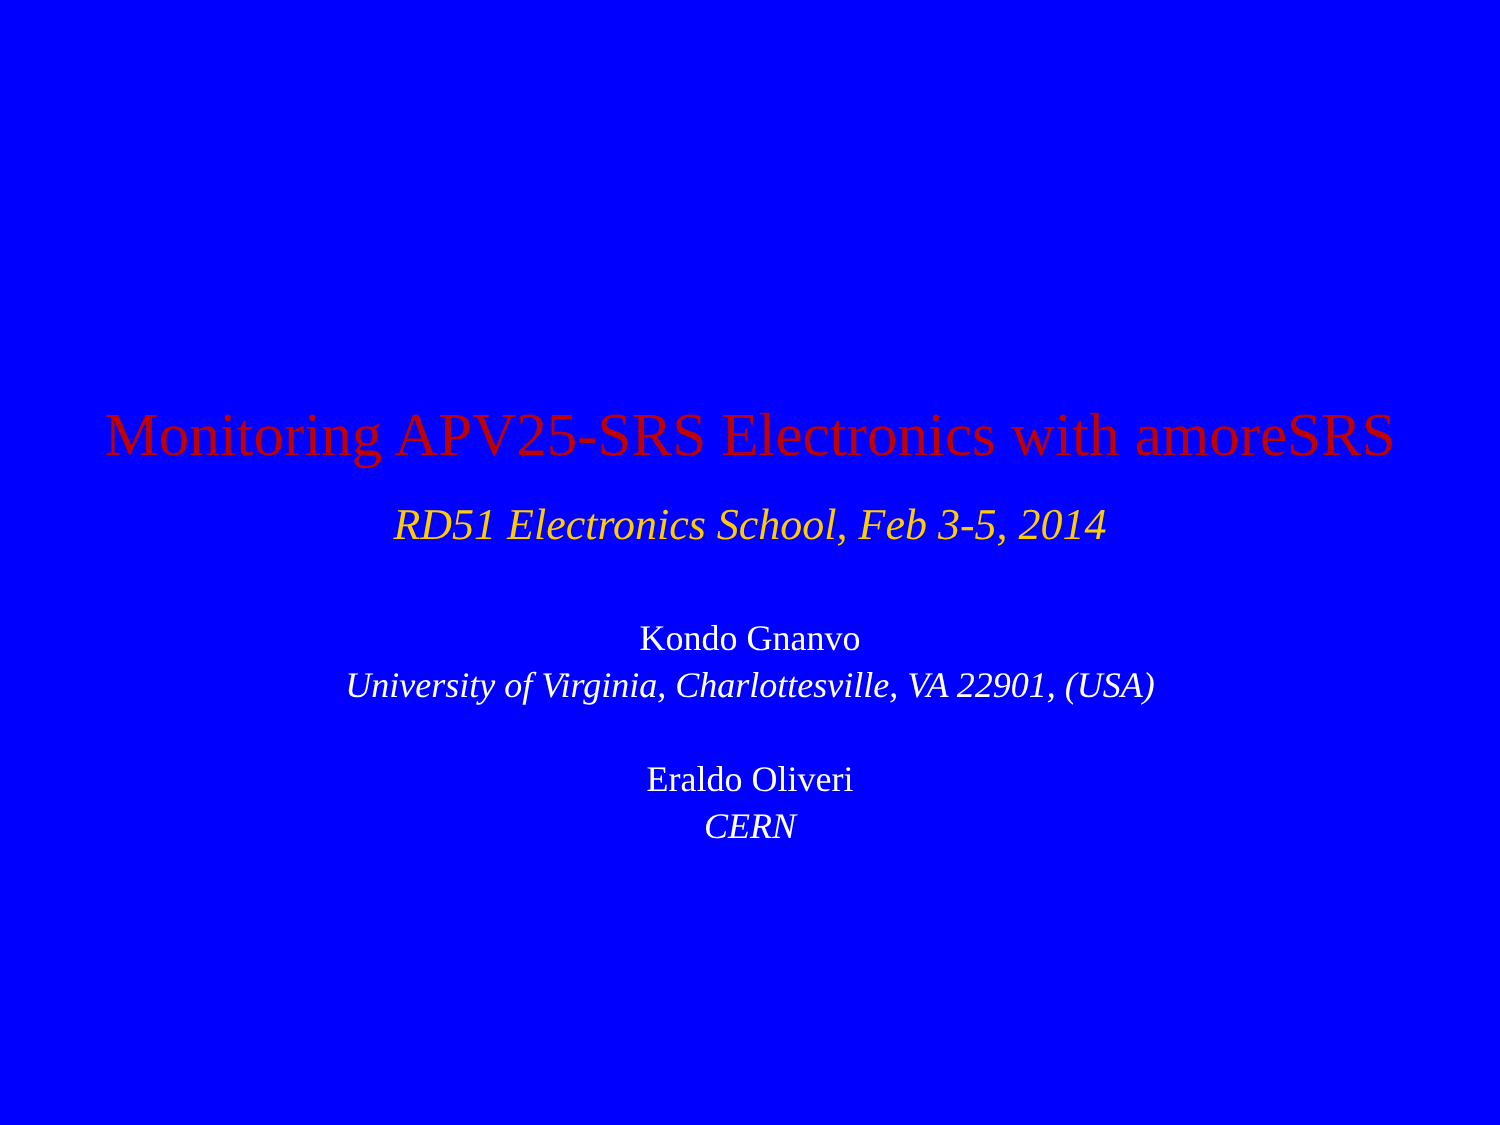Monitoring APV25-SRS Electronics with amoreSRS
RD51 Electronics School, Feb 3-5, 2014
Kondo Gnanvo
University of Virginia, Charlottesville, VA 22901, (USA)
Eraldo Oliveri
CERN